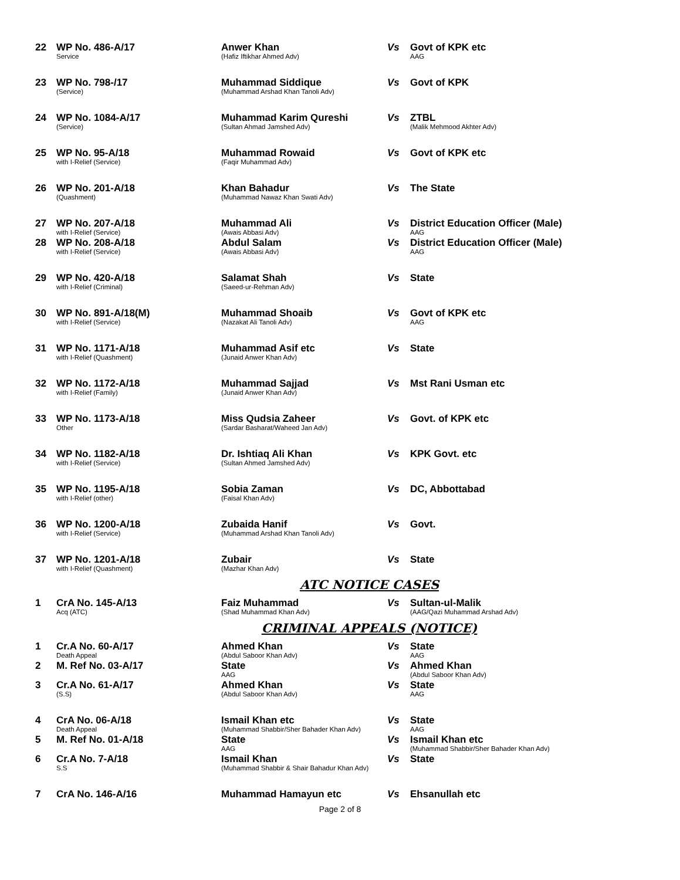| 22 | WP No. 486-A/17 Service | Anwer Khan (Hafiz Iftikhar Ahmed Adv) | Vs | Govt of KPK etc AAG |
| 23 | WP No. 798-/17 (Service) | Muhammad Siddique (Muhammad Arshad Khan Tanoli Adv) | Vs | Govt of KPK |
| 24 | WP No. 1084-A/17 (Service) | Muhammad Karim Qureshi (Sultan Ahmad Jamshed Adv) | Vs | ZTBL (Malik Mehmood Akhter Adv) |
| 25 | WP No. 95-A/18 with I-Relief (Service) | Muhammad Rowaid (Faqir Muhammad Adv) | Vs | Govt of KPK etc |
| 26 | WP No. 201-A/18 (Quashment) | Khan Bahadur (Muhammad Nawaz Khan Swati Adv) | Vs | The State |
| 27 | WP No. 207-A/18 with I-Relief (Service) | Muhammad Ali (Awais Abbasi Adv) | Vs | District Education Officer (Male) AAG |
| 28 | WP No. 208-A/18 with I-Relief (Service) | Abdul Salam (Awais Abbasi Adv) | Vs | District Education Officer (Male) AAG |
| 29 | WP No. 420-A/18 with I-Relief (Criminal) | Salamat Shah (Saeed-ur-Rehman Adv) | Vs | State |
| 30 | WP No. 891-A/18(M) with I-Relief (Service) | Muhammad Shoaib (Nazakat Ali Tanoli Adv) | Vs | Govt of KPK etc AAG |
| 31 | WP No. 1171-A/18 with I-Relief (Quashment) | Muhammad Asif etc (Junaid Anwer Khan Adv) | Vs | State |
| 32 | WP No. 1172-A/18 with I-Relief (Family) | Muhammad Sajjad (Junaid Anwer Khan Adv) | Vs | Mst Rani Usman etc |
| 33 | WP No. 1173-A/18 Other | Miss Qudsia Zaheer (Sardar Basharat/Waheed Jan Adv) | Vs | Govt. of KPK etc |
| 34 | WP No. 1182-A/18 with I-Relief (Service) | Dr. Ishtiaq Ali Khan (Sultan Ahmed Jamshed Adv) | Vs | KPK Govt. etc |
| 35 | WP No. 1195-A/18 with I-Relief (other) | Sobia Zaman (Faisal Khan Adv) | Vs | DC, Abbottabad |
| 36 | WP No. 1200-A/18 with I-Relief (Service) | Zubaida Hanif (Muhammad Arshad Khan Tanoli Adv) | Vs | Govt. |
| 37 | WP No. 1201-A/18 with I-Relief (Quashment) | Zubair (Mazhar Khan Adv) | Vs | State |
ATC NOTICE CASES
| 1 | CrA No. 145-A/13 Acq (ATC) | Faiz Muhammad (Shad Muhammad Khan Adv) | Vs | Sultan-ul-Malik (AAG/Qazi Muhammad Arshad Adv) |
CRIMINAL APPEALS (NOTICE)
| 1 | Cr.A No. 60-A/17 Death Appeal | Ahmed Khan (Abdul Saboor Khan Adv) | Vs | State AAG |
| 2 | M. Ref No. 03-A/17 | State AAG | Vs | Ahmed Khan (Abdul Saboor Khan Adv) |
| 3 | Cr.A No. 61-A/17 (S.S) | Ahmed Khan (Abdul Saboor Khan Adv) | Vs | State AAG |
| 4 | CrA No. 06-A/18 Death Appeal | Ismail Khan etc (Muhammad Shabbir/Sher Bahader Khan Adv) | Vs | State AAG |
| 5 | M. Ref No. 01-A/18 | State AAG | Vs | Ismail Khan etc (Muhammad Shabbir/Sher Bahader Khan Adv) |
| 6 | Cr.A No. 7-A/18 S.S | Ismail Khan (Muhammad Shabbir & Shair Bahadur Khan Adv) | Vs | State |
| 7 | CrA No. 146-A/16 | Muhammad Hamayun etc | Vs | Ehsanullah etc |
Page 2 of 8